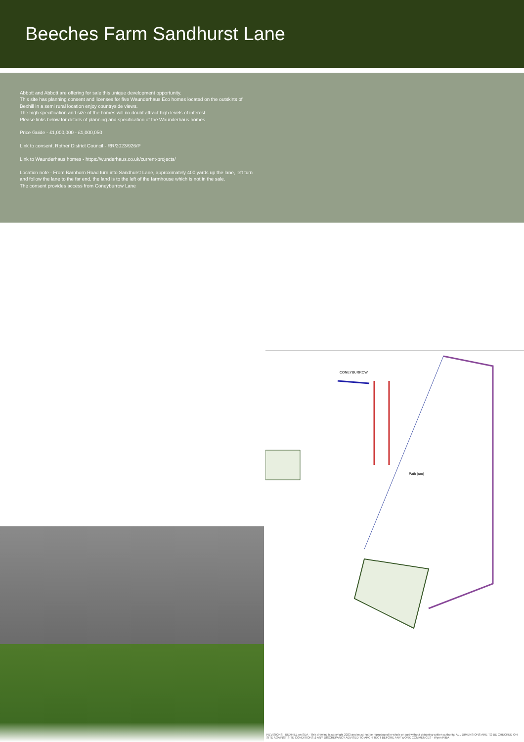Beeches Farm Sandhurst Lane
Abbott and Abbott are offering for sale this unique development opportunity.
This site has planning consent and licenses for five Waunderhaus Eco homes located on the outskirts of Bexhill in a semi rural location enjoy countryside views.
The high specification and size of the homes will no doubt attract high levels of interest.
Please links below for details of planning and specification of the Waunderhaus homes
Price Guide - £1,000,000 - £1,000,050
Link to consent, Rother District Council - RR/2023/926/P
Link to Waunderhaus homes - https://wunderhaus.co.uk/current-projects/
Location note - From Barnhorn Road turn into Sandhurst Lane, approximately 400 yards up the lane, left turn and follow the lane to the far end, the land is to the left of the farmhouse which is not in the sale.
The consent provides access from Coneyburrow Lane
CONEYBURROW
Path (um)
REVISIONS · BEXHILL on SEA · This drawing is copyright 2023 and must not be reproduced in whole or part without obtaining written authority. ALL DIMENSIONS ARE TO BE CHECKED ON SITE AGAINST SITE CONDITIONS & ANY DISCREPANCY ADVISED TO ARCHITECT BEFORE ANY WORK COMMENCES · Wynn RIBA